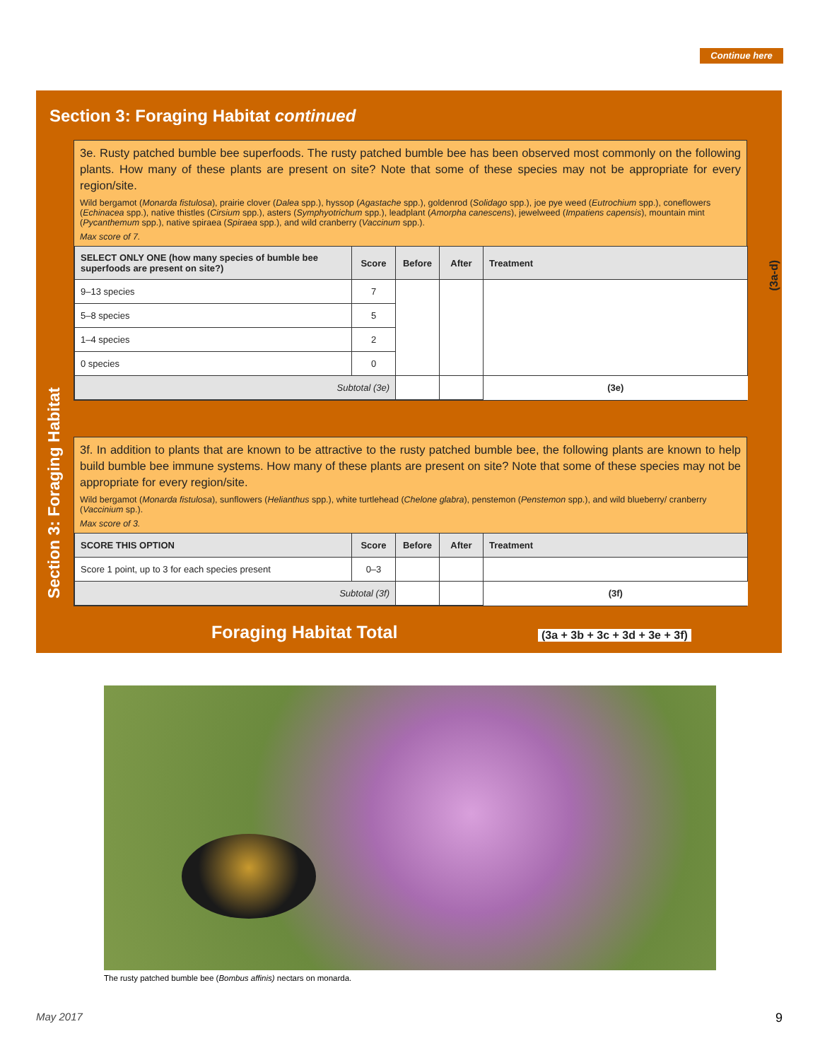Continue here
Section 3: Foraging Habitat continued
Section 3: Foraging Habitat
3e. Rusty patched bumble bee superfoods. The rusty patched bumble bee has been observed most commonly on the following plants. How many of these plants are present on site? Note that some of these species may not be appropriate for every region/site.
Wild bergamot (Monarda fistulosa), prairie clover (Dalea spp.), hyssop (Agastache spp.), goldenrod (Solidago spp.), joe pye weed (Eutrochium spp.), coneflowers (Echinacea spp.), native thistles (Cirsium spp.), asters (Symphyotrichum spp.), leadplant (Amorpha canescens), jewelweed (Impatiens capensis), mountain mint (Pycanthemum spp.), native spiraea (Spiraea spp.), and wild cranberry (Vaccinum spp.).
Max score of 7.
| SELECT ONLY ONE (how many species of bumble bee superfoods are present on site?) | Score | Before | After | Treatment |
| --- | --- | --- | --- | --- |
| 9–13 species | 7 | | | |
| 5–8 species | 5 | | | |
| 1–4 species | 2 | | | |
| 0 species | 0 | | | |
| Subtotal (3e) | | | | (3e) |
3f. In addition to plants that are known to be attractive to the rusty patched bumble bee, the following plants are known to help build bumble bee immune systems. How many of these plants are present on site? Note that some of these species may not be appropriate for every region/site.
Wild bergamot (Monarda fistulosa), sunflowers (Helianthus spp.), white turtlehead (Chelone glabra), penstemon (Penstemon spp.), and wild blueberry/ cranberry (Vaccinium sp.).
Max score of 3.
| SCORE THIS OPTION | Score | Before | After | Treatment |
| --- | --- | --- | --- | --- |
| Score 1 point, up to 3 for each species present | 0–3 | | | |
| Subtotal (3f) | | | | (3f) |
Foraging Habitat Total (3a + 3b + 3c + 3d + 3e + 3f)
(3a-d)
The rusty patched bumble bee (Bombus affinis) nectars on monarda.
May 2017 9